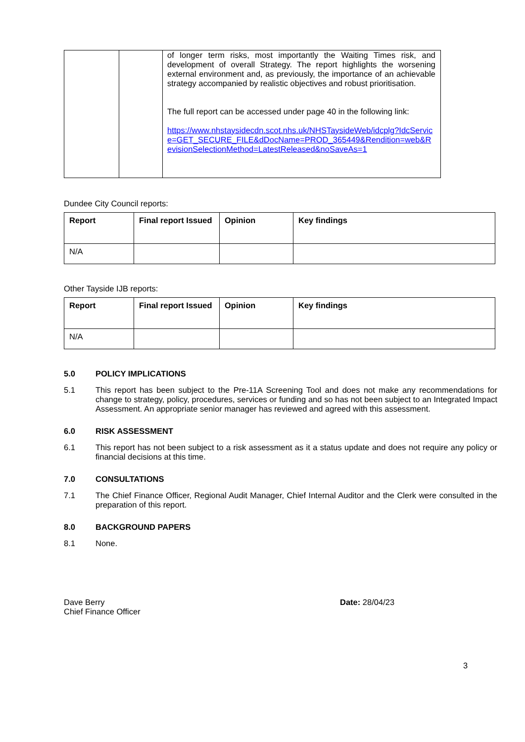| | | of longer term risks, most importantly the Waiting Times risk, and development of overall Strategy. The report highlights the worsening external environment and, as previously, the importance of an achievable strategy accompanied by realistic objectives and robust prioritisation. The full report can be accessed under page 40 in the following link: https://www.nhstaysidecdn.scot.nhs.uk/NHSTaysideWeb/idcplg?IdcService=GET_SECURE_FILE&dDocName=PROD_365449&Rendition=web&RevisionSelectionMethod=LatestReleased&noSaveAs=1 |
Dundee City Council reports:
| Report | Final report Issued | Opinion | Key findings |
| --- | --- | --- | --- |
| N/A | | | |
Other Tayside IJB reports:
| Report | Final report Issued | Opinion | Key findings |
| --- | --- | --- | --- |
| N/A | | | |
5.0 POLICY IMPLICATIONS
5.1 This report has been subject to the Pre-11A Screening Tool and does not make any recommendations for change to strategy, policy, procedures, services or funding and so has not been subject to an Integrated Impact Assessment. An appropriate senior manager has reviewed and agreed with this assessment.
6.0 RISK ASSESSMENT
6.1 This report has not been subject to a risk assessment as it a status update and does not require any policy or financial decisions at this time.
7.0 CONSULTATIONS
7.1 The Chief Finance Officer, Regional Audit Manager, Chief Internal Auditor and the Clerk were consulted in the preparation of this report.
8.0 BACKGROUND PAPERS
8.1 None.
Dave Berry
Chief Finance Officer
Date: 28/04/23
3